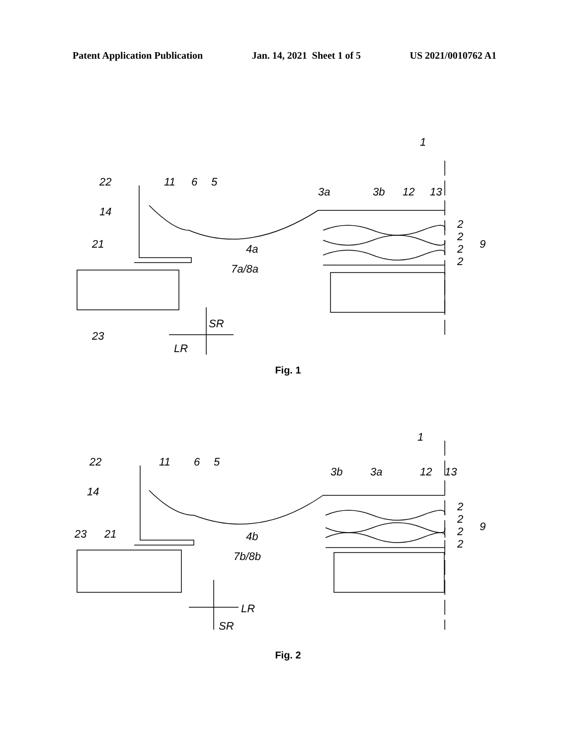Patent Application Publication Jan. 14, 2021 Sheet 1 of 5 US 2021/0010762 A1
22
11
6
5
14
21
23
4a
7a/8a
3a
3b
12
13
1
2
2
2
2
9
SR
LR
Fig. 1
22
11
6
5
14
23
21
4b
7b/8b
3b
3a
12
13
1
2
2
2
2
9
LR
SR
Fig. 2